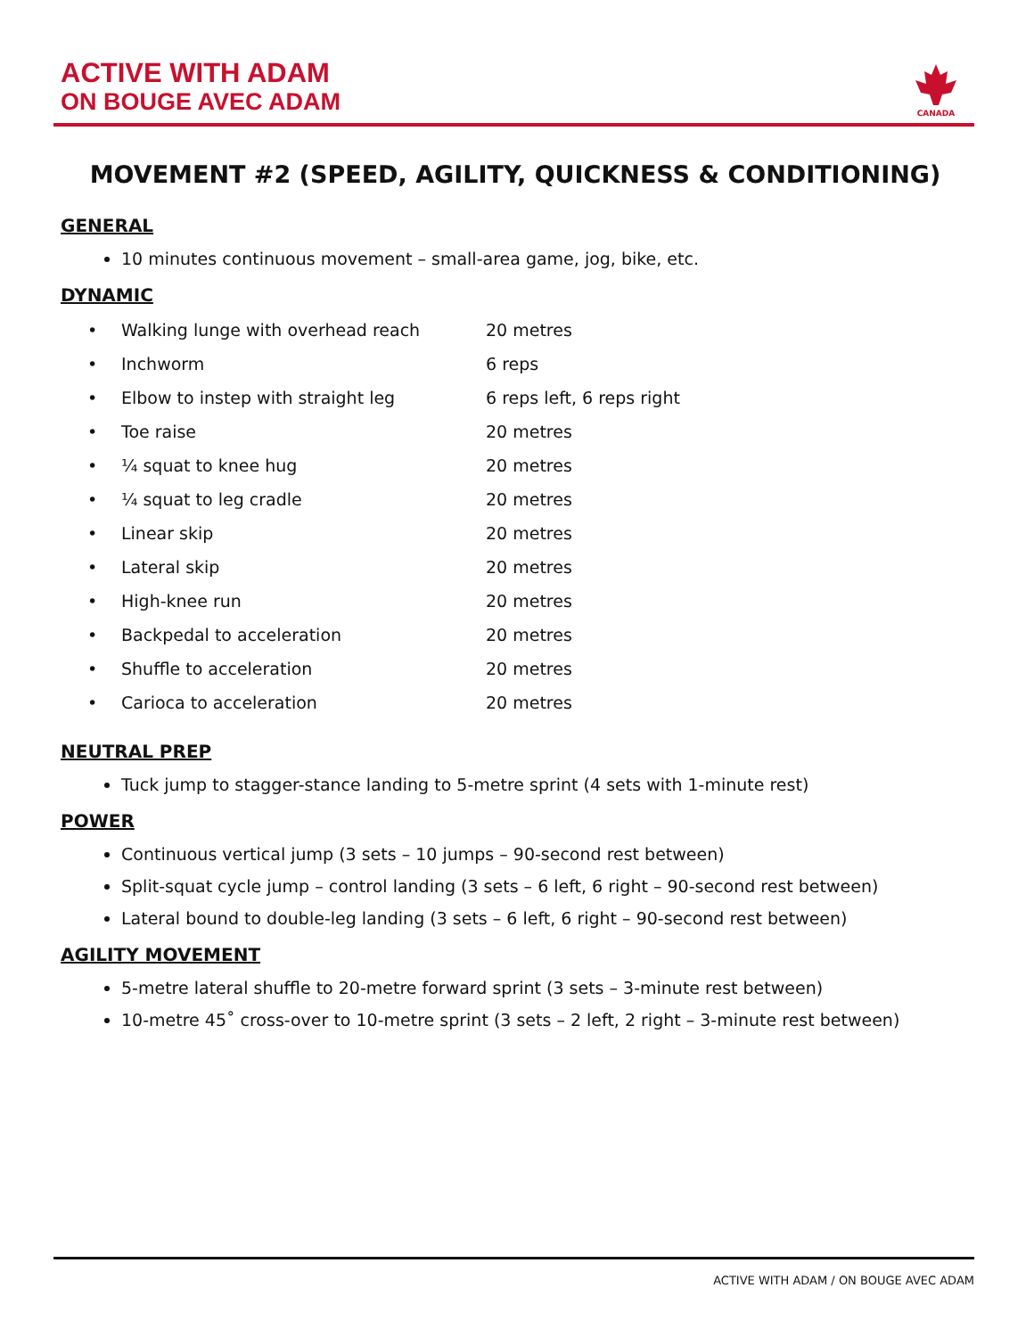ACTIVE WITH ADAM
ON BOUGE AVEC ADAM
CANADA
MOVEMENT #2 (SPEED, AGILITY, QUICKNESS & CONDITIONING)
GENERAL
10 minutes continuous movement – small-area game, jog, bike, etc.
DYNAMIC
| • | Walking lunge with overhead reach | 20 metres |
| • | Inchworm | 6 reps |
| • | Elbow to instep with straight leg | 6 reps left, 6 reps right |
| • | Toe raise | 20 metres |
| • | ¼ squat to knee hug | 20 metres |
| • | ¼ squat to leg cradle | 20 metres |
| • | Linear skip | 20 metres |
| • | Lateral skip | 20 metres |
| • | High-knee run | 20 metres |
| • | Backpedal to acceleration | 20 metres |
| • | Shuffle to acceleration | 20 metres |
| • | Carioca to acceleration | 20 metres |
NEUTRAL PREP
Tuck jump to stagger-stance landing to 5-metre sprint (4 sets with 1-minute rest)
POWER
Continuous vertical jump (3 sets – 10 jumps – 90-second rest between)
Split-squat cycle jump – control landing (3 sets – 6 left, 6 right – 90-second rest between)
Lateral bound to double-leg landing (3 sets – 6 left, 6 right – 90-second rest between)
AGILITY MOVEMENT
5-metre lateral shuffle to 20-metre forward sprint (3 sets – 3-minute rest between)
10-metre 45˚ cross-over to 10-metre sprint (3 sets – 2 left, 2 right – 3-minute rest between)
ACTIVE WITH ADAM / ON BOUGE AVEC ADAM